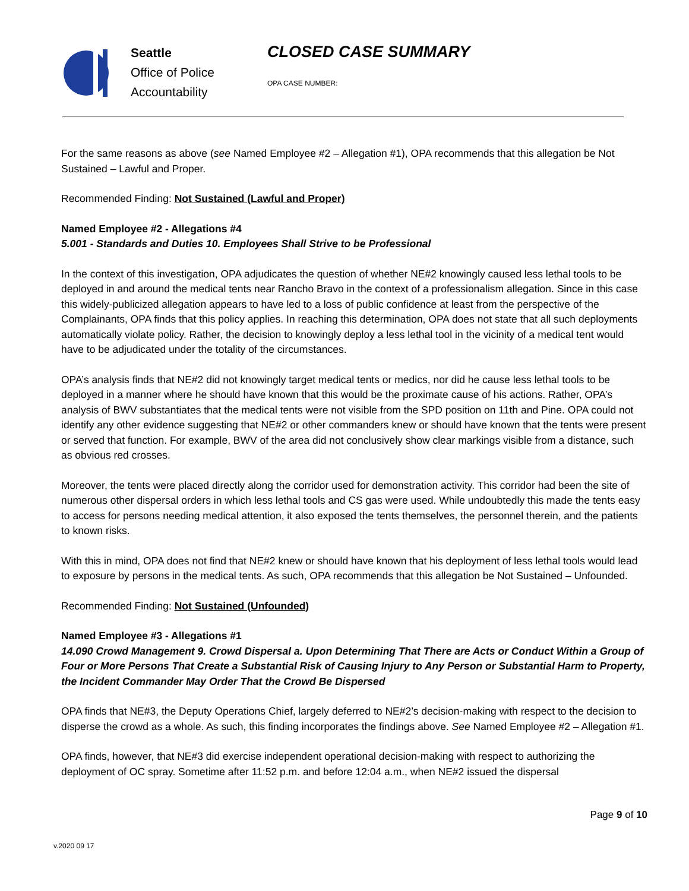Seattle
Office of Police
Accountability
CLOSED CASE SUMMARY
OPA CASE NUMBER:
For the same reasons as above (see Named Employee #2 – Allegation #1), OPA recommends that this allegation be Not Sustained – Lawful and Proper.
Recommended Finding: Not Sustained (Lawful and Proper)
Named Employee #2 - Allegations #4
5.001 - Standards and Duties 10. Employees Shall Strive to be Professional
In the context of this investigation, OPA adjudicates the question of whether NE#2 knowingly caused less lethal tools to be deployed in and around the medical tents near Rancho Bravo in the context of a professionalism allegation. Since in this case this widely-publicized allegation appears to have led to a loss of public confidence at least from the perspective of the Complainants, OPA finds that this policy applies. In reaching this determination, OPA does not state that all such deployments automatically violate policy. Rather, the decision to knowingly deploy a less lethal tool in the vicinity of a medical tent would have to be adjudicated under the totality of the circumstances.
OPA’s analysis finds that NE#2 did not knowingly target medical tents or medics, nor did he cause less lethal tools to be deployed in a manner where he should have known that this would be the proximate cause of his actions. Rather, OPA’s analysis of BWV substantiates that the medical tents were not visible from the SPD position on 11th and Pine. OPA could not identify any other evidence suggesting that NE#2 or other commanders knew or should have known that the tents were present or served that function. For example, BWV of the area did not conclusively show clear markings visible from a distance, such as obvious red crosses.
Moreover, the tents were placed directly along the corridor used for demonstration activity. This corridor had been the site of numerous other dispersal orders in which less lethal tools and CS gas were used. While undoubtedly this made the tents easy to access for persons needing medical attention, it also exposed the tents themselves, the personnel therein, and the patients to known risks.
With this in mind, OPA does not find that NE#2 knew or should have known that his deployment of less lethal tools would lead to exposure by persons in the medical tents. As such, OPA recommends that this allegation be Not Sustained – Unfounded.
Recommended Finding: Not Sustained (Unfounded)
Named Employee #3 - Allegations #1
14.090 Crowd Management 9. Crowd Dispersal a. Upon Determining That There are Acts or Conduct Within a Group of Four or More Persons That Create a Substantial Risk of Causing Injury to Any Person or Substantial Harm to Property, the Incident Commander May Order That the Crowd Be Dispersed
OPA finds that NE#3, the Deputy Operations Chief, largely deferred to NE#2’s decision-making with respect to the decision to disperse the crowd as a whole. As such, this finding incorporates the findings above. See Named Employee #2 – Allegation #1.
OPA finds, however, that NE#3 did exercise independent operational decision-making with respect to authorizing the deployment of OC spray. Sometime after 11:52 p.m. and before 12:04 a.m., when NE#2 issued the dispersal
Page 9 of 10
v.2020 09 17